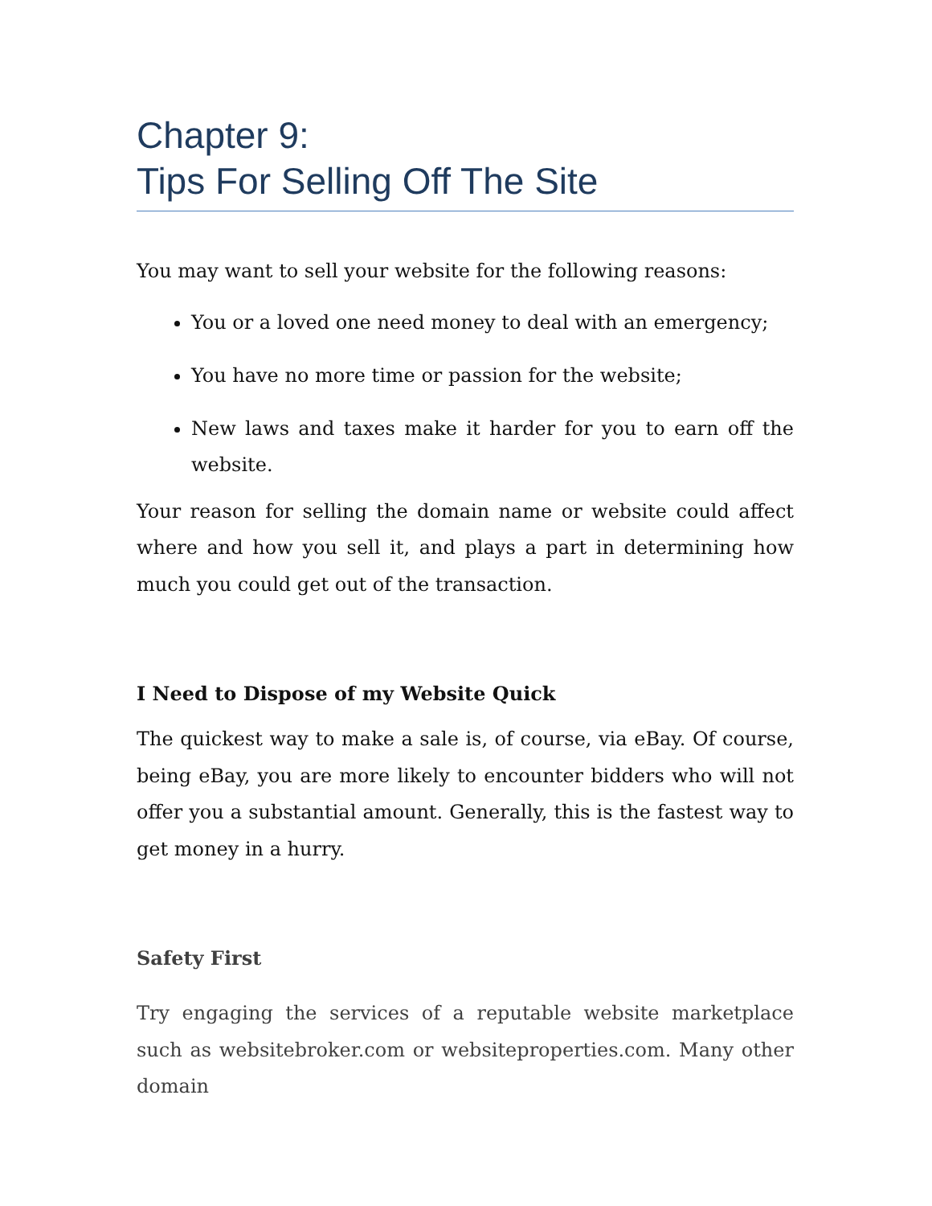Chapter 9:
Tips For Selling Off The Site
You may want to sell your website for the following reasons:
You or a loved one need money to deal with an emergency;
You have no more time or passion for the website;
New laws and taxes make it harder for you to earn off the website.
Your reason for selling the domain name or website could affect where and how you sell it, and plays a part in determining how much you could get out of the transaction.
I Need to Dispose of my Website Quick
The quickest way to make a sale is, of course, via eBay. Of course, being eBay, you are more likely to encounter bidders who will not offer you a substantial amount. Generally, this is the fastest way to get money in a hurry.
Safety First
Try engaging the services of a reputable website marketplace such as websitebroker.com or websiteproperties.com. Many other domain